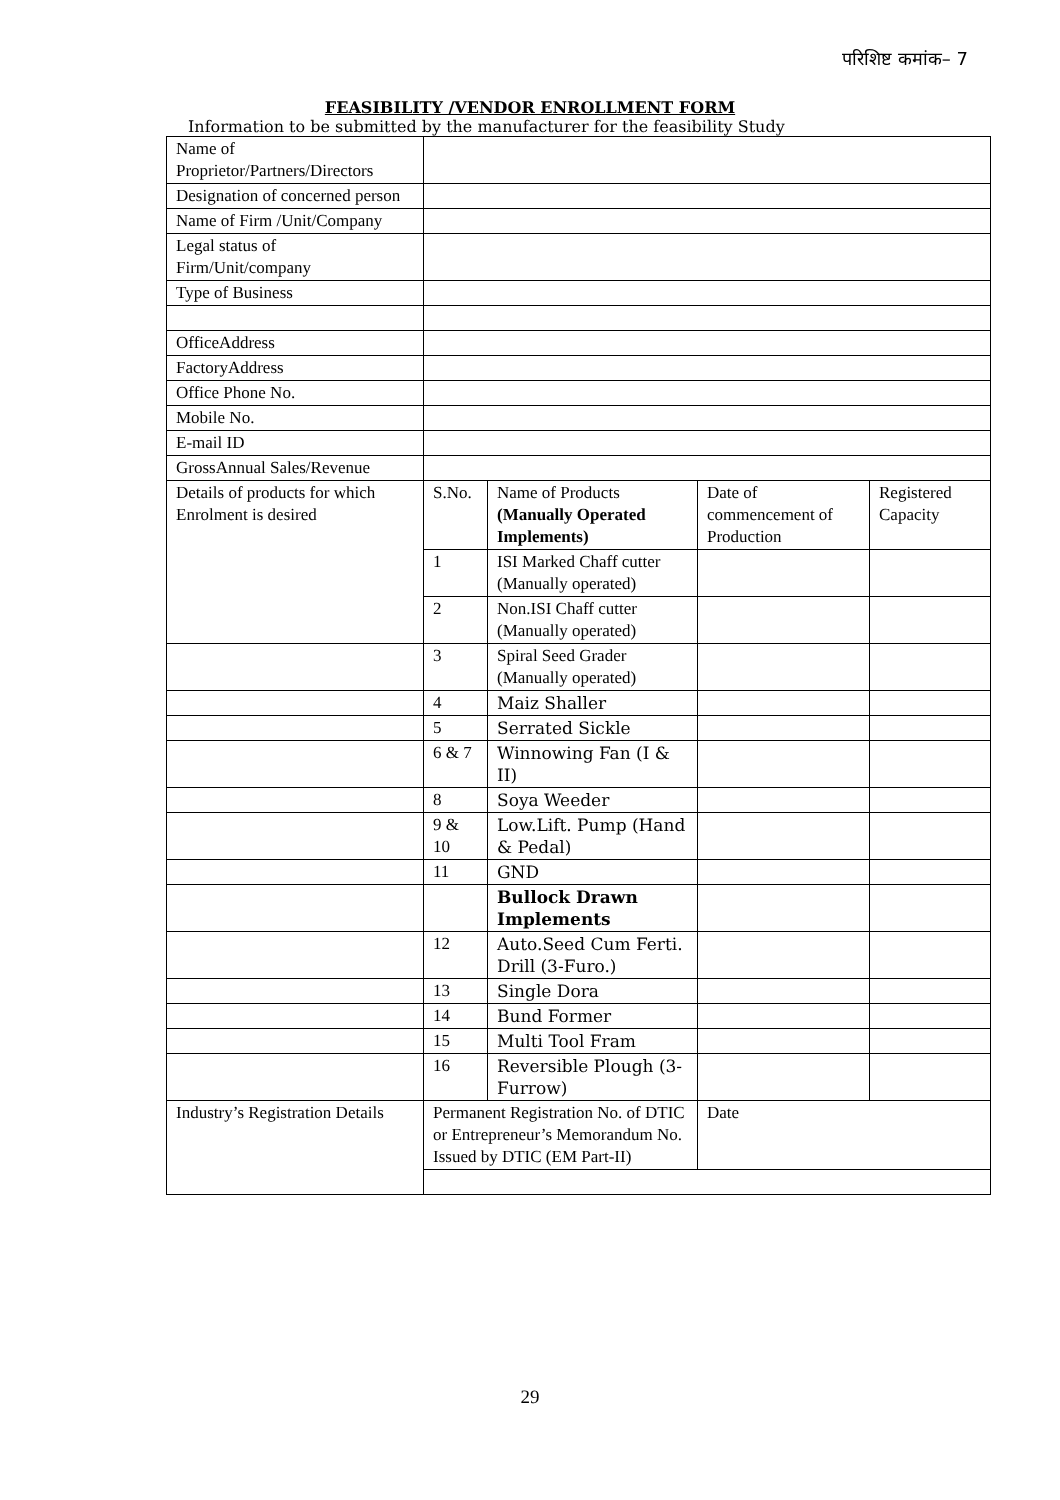परिशिष्ट कमांक– 7
FEASIBILITY /VENDOR ENROLLMENT FORM
Information to be submitted by the manufacturer for the feasibility Study
| Name of Proprietor/Partners/Directors | | | | |
| Designation of concerned person | | | | |
| Name of Firm /Unit/Company | | | | |
| Legal status of Firm/Unit/company | | | | |
| Type of Business | | | | |
| OfficeAddress | | | | |
| FactoryAddress | | | | |
| Office Phone No. | | | | |
| Mobile No. | | | | |
| E-mail ID | | | | |
| GrossAnnual Sales/Revenue | | | | |
| Details of products for which Enrolment is desired | S.No. | Name of Products (Manually Operated Implements) | Date of commencement of Production | Registered Capacity |
| | 1 | ISI Marked Chaff cutter (Manually operated) | | |
| | 2 | Non.ISI Chaff cutter (Manually operated) | | |
| | 3 | Spiral Seed Grader (Manually operated) | | |
| | 4 | Maiz Shaller | | |
| | 5 | Serrated Sickle | | |
| | 6 & 7 | Winnowing Fan (I & II) | | |
| | 8 | Soya Weeder | | |
| | 9 & 10 | Low.Lift. Pump (Hand & Pedal) | | |
| | 11 | GND | | |
| | | Bullock Drawn Implements | | |
| | 12 | Auto.Seed Cum Ferti. Drill (3-Furo.) | | |
| | 13 | Single Dora | | |
| | 14 | Bund Former | | |
| | 15 | Multi Tool Fram | | |
| | 16 | Reversible Plough (3-Furrow) | | |
| Industry’s Registration Details | Permanent Registration No. of DTIC or Entrepreneur’s Memorandum No. Issued by DTIC (EM Part-II) | | Date | |
29